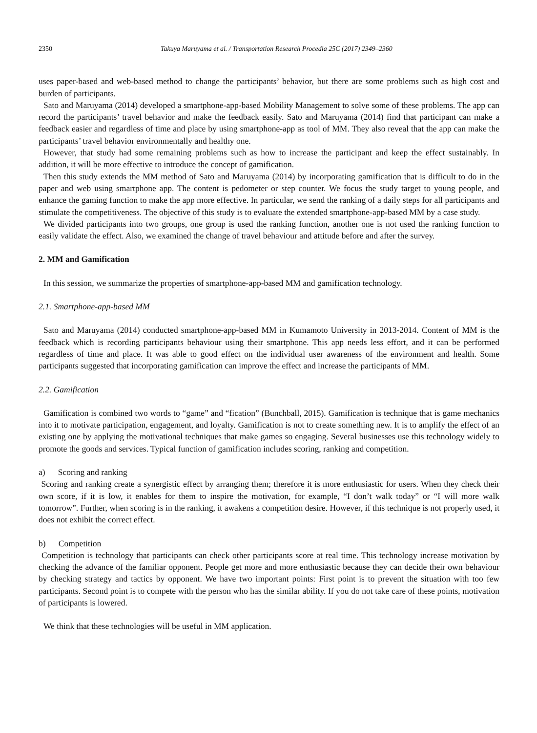2350 Takuya Maruyama et al. / Transportation Research Procedia 25C (2017) 2349–2360
uses paper-based and web-based method to change the participants’ behavior, but there are some problems such as high cost and burden of participants.
Sato and Maruyama (2014) developed a smartphone-app-based Mobility Management to solve some of these problems. The app can record the participants’ travel behavior and make the feedback easily. Sato and Maruyama (2014) find that participant can make a feedback easier and regardless of time and place by using smartphone-app as tool of MM. They also reveal that the app can make the participants’ travel behavior environmentally and healthy one.
However, that study had some remaining problems such as how to increase the participant and keep the effect sustainably. In addition, it will be more effective to introduce the concept of gamification.
Then this study extends the MM method of Sato and Maruyama (2014) by incorporating gamification that is difficult to do in the paper and web using smartphone app. The content is pedometer or step counter. We focus the study target to young people, and enhance the gaming function to make the app more effective. In particular, we send the ranking of a daily steps for all participants and stimulate the competitiveness. The objective of this study is to evaluate the extended smartphone-app-based MM by a case study.
We divided participants into two groups, one group is used the ranking function, another one is not used the ranking function to easily validate the effect. Also, we examined the change of travel behaviour and attitude before and after the survey.
2. MM and Gamification
In this session, we summarize the properties of smartphone-app-based MM and gamification technology.
2.1. Smartphone-app-based MM
Sato and Maruyama (2014) conducted smartphone-app-based MM in Kumamoto University in 2013-2014. Content of MM is the feedback which is recording participants behaviour using their smartphone. This app needs less effort, and it can be performed regardless of time and place. It was able to good effect on the individual user awareness of the environment and health. Some participants suggested that incorporating gamification can improve the effect and increase the participants of MM.
2.2. Gamification
Gamification is combined two words to “game” and “fication” (Bunchball, 2015). Gamification is technique that is game mechanics into it to motivate participation, engagement, and loyalty. Gamification is not to create something new. It is to amplify the effect of an existing one by applying the motivational techniques that make games so engaging. Several businesses use this technology widely to promote the goods and services. Typical function of gamification includes scoring, ranking and competition.
a) Scoring and ranking
Scoring and ranking create a synergistic effect by arranging them; therefore it is more enthusiastic for users. When they check their own score, if it is low, it enables for them to inspire the motivation, for example, “I don’t walk today” or “I will more walk tomorrow”. Further, when scoring is in the ranking, it awakens a competition desire. However, if this technique is not properly used, it does not exhibit the correct effect.
b) Competition
Competition is technology that participants can check other participants score at real time. This technology increase motivation by checking the advance of the familiar opponent. People get more and more enthusiastic because they can decide their own behaviour by checking strategy and tactics by opponent. We have two important points: First point is to prevent the situation with too few participants. Second point is to compete with the person who has the similar ability. If you do not take care of these points, motivation of participants is lowered.
We think that these technologies will be useful in MM application.